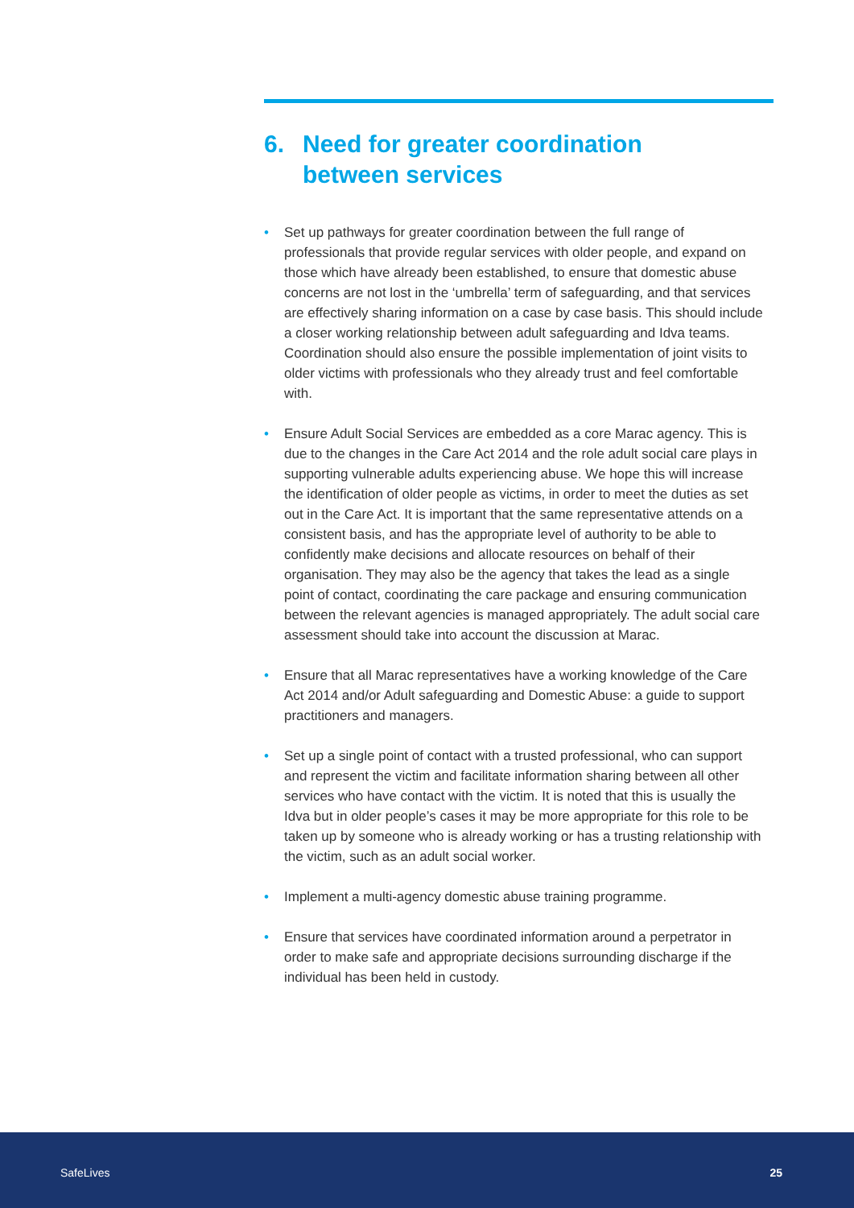6. Need for greater coordination
between services
• Set up pathways for greater coordination between the full range of professionals that provide regular services with older people, and expand on those which have already been established, to ensure that domestic abuse concerns are not lost in the ‘umbrella’ term of safeguarding, and that services are effectively sharing information on a case by case basis. This should include a closer working relationship between adult safeguarding and Idva teams. Coordination should also ensure the possible implementation of joint visits to older victims with professionals who they already trust and feel comfortable with.
• Ensure Adult Social Services are embedded as a core Marac agency. This is due to the changes in the Care Act 2014 and the role adult social care plays in supporting vulnerable adults experiencing abuse. We hope this will increase the identification of older people as victims, in order to meet the duties as set out in the Care Act. It is important that the same representative attends on a consistent basis, and has the appropriate level of authority to be able to confidently make decisions and allocate resources on behalf of their organisation. They may also be the agency that takes the lead as a single point of contact, coordinating the care package and ensuring communication between the relevant agencies is managed appropriately. The adult social care assessment should take into account the discussion at Marac.
• Ensure that all Marac representatives have a working knowledge of the Care Act 2014 and/or Adult safeguarding and Domestic Abuse: a guide to support practitioners and managers.
• Set up a single point of contact with a trusted professional, who can support and represent the victim and facilitate information sharing between all other services who have contact with the victim. It is noted that this is usually the Idva but in older people’s cases it may be more appropriate for this role to be taken up by someone who is already working or has a trusting relationship with the victim, such as an adult social worker.
• Implement a multi-agency domestic abuse training programme.
• Ensure that services have coordinated information around a perpetrator in order to make safe and appropriate decisions surrounding discharge if the individual has been held in custody.
SafeLives 25